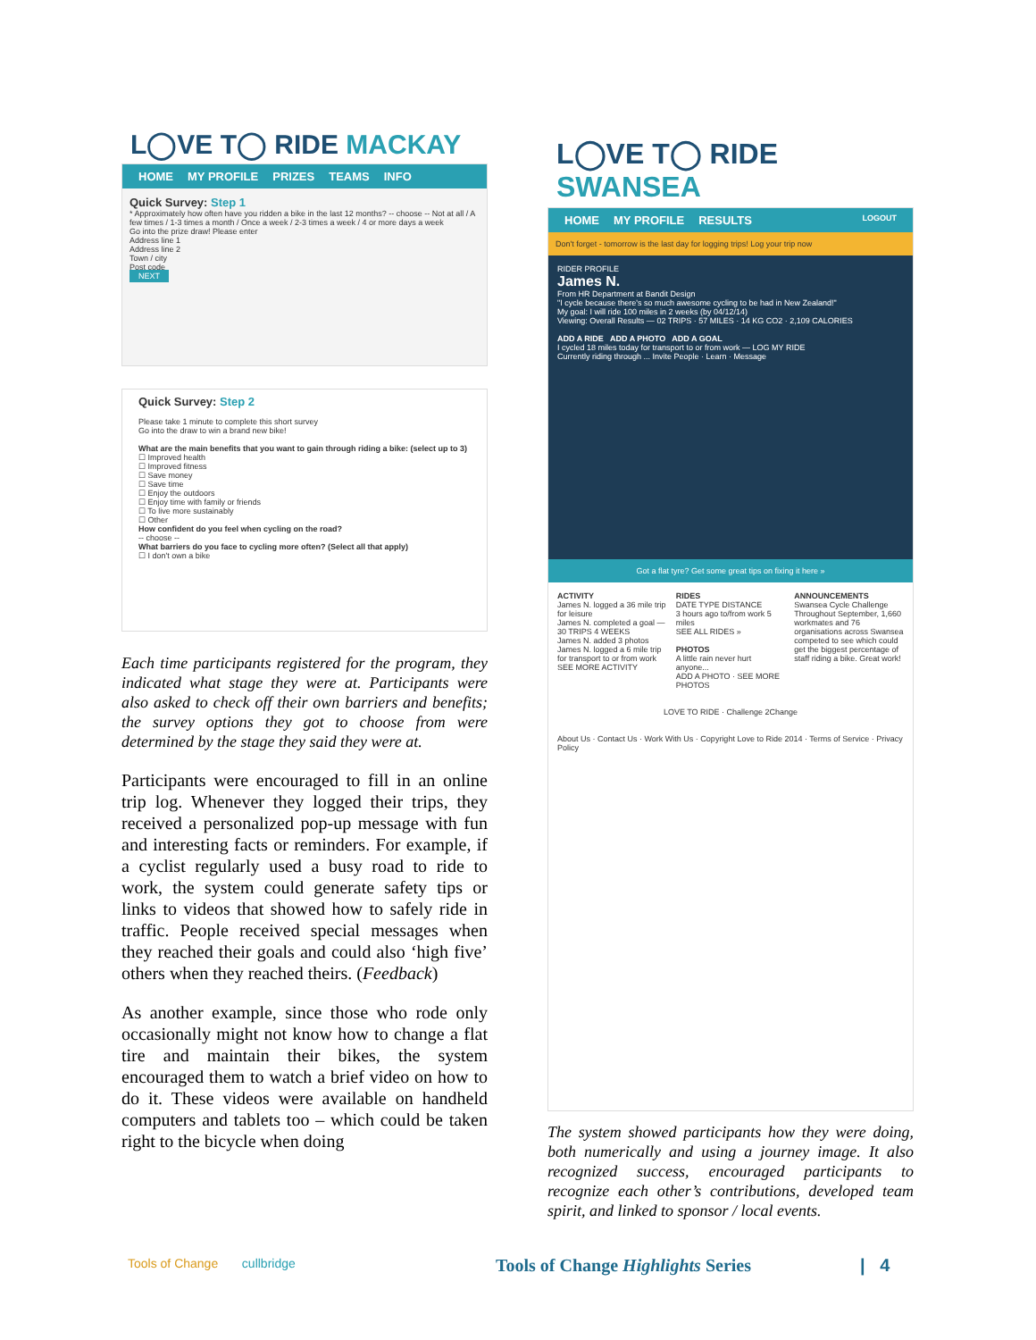L◯VE T◯ RIDE MACKAY
HOME MY PROFILE PRIZES TEAMS INFO
Quick Survey: Step 1
* Approximately how often have you ridden a bike in the last 12 months? -- choose -- Not at all / A few times / 1-3 times a month / Once a week / 2-3 times a week / 4 or more days a week
Go into the prize draw! Please enter
Address line 1
Address line 2
Town / city
Post code
NEXT
Quick Survey: Step 2
Please take 1 minute to complete this short survey
Go into the draw to win a brand new bike!
What are the main benefits that you want to gain through riding a bike: (select up to 3)
☐ Improved health
☐ Improved fitness
☐ Save money
☐ Save time
☐ Enjoy the outdoors
☐ Enjoy time with family or friends
☐ To live more sustainably
☐ Other
How confident do you feel when cycling on the road?
-- choose --
What barriers do you face to cycling more often? (Select all that apply)
☐ I don't own a bike
Each time participants registered for the program, they indicated what stage they were at. Participants were also asked to check off their own barriers and benefits; the survey options they got to choose from were determined by the stage they said they were at.
Participants were encouraged to fill in an online trip log. Whenever they logged their trips, they received a personalized pop-up message with fun and interesting facts or reminders. For example, if a cyclist regularly used a busy road to ride to work, the system could generate safety tips or links to videos that showed how to safely ride in traffic. People received special messages when they reached their goals and could also ‘high five’ others when they reached theirs. (Feedback)
As another example, since those who rode only occasionally might not know how to change a flat tire and maintain their bikes, the system encouraged them to watch a brief video on how to do it. These videos were available on handheld computers and tablets too – which could be taken right to the bicycle when doing
L◯VE T◯ RIDE SWANSEA
HOME MY PROFILE RESULTS LOGOUT
Don't forget - tomorrow is the last day for logging trips! Log your trip now
RIDER PROFILE
James N.
From HR Department at Bandit Design
"I cycle because there's so much awesome cycling to be had in New Zealand!"
My goal: I will ride 100 miles in 2 weeks (by 04/12/14)
Viewing: Overall Results — 02 TRIPS · 57 MILES · 14 KG CO2 · 2,109 CALORIES
ADD A RIDE ADD A PHOTO ADD A GOAL
I cycled 18 miles today for transport to or from work — LOG MY RIDE
Currently riding through ... Invite People · Learn · Message
Got a flat tyre? Get some great tips on fixing it here »
ACTIVITY
James N. logged a 36 mile trip for leisure
James N. completed a goal — 30 TRIPS 4 WEEKS
James N. added 3 photos
James N. logged a 6 mile trip for transport to or from work
SEE MORE ACTIVITY
RIDES
DATE TYPE DISTANCE
3 hours ago to/from work 5 miles
SEE ALL RIDES »
PHOTOS
A little rain never hurt anyone...
ADD A PHOTO · SEE MORE PHOTOS
ANNOUNCEMENTS
Swansea Cycle Challenge
Throughout September, 1,660 workmates and 76 organisations across Swansea competed to see which could get the biggest percentage of staff riding a bike. Great work!
LOVE TO RIDE · Challenge 2Change
About Us · Contact Us · Work With Us · Copyright Love to Ride 2014 · Terms of Service · Privacy Policy
The system showed participants how they were doing, both numerically and using a journey image. It also recognized success, encouraged participants to recognize each other’s contributions, developed team spirit, and linked to sponsor / local events.
Tools of Change cullbridge Tools of Change Highlights Series | 4